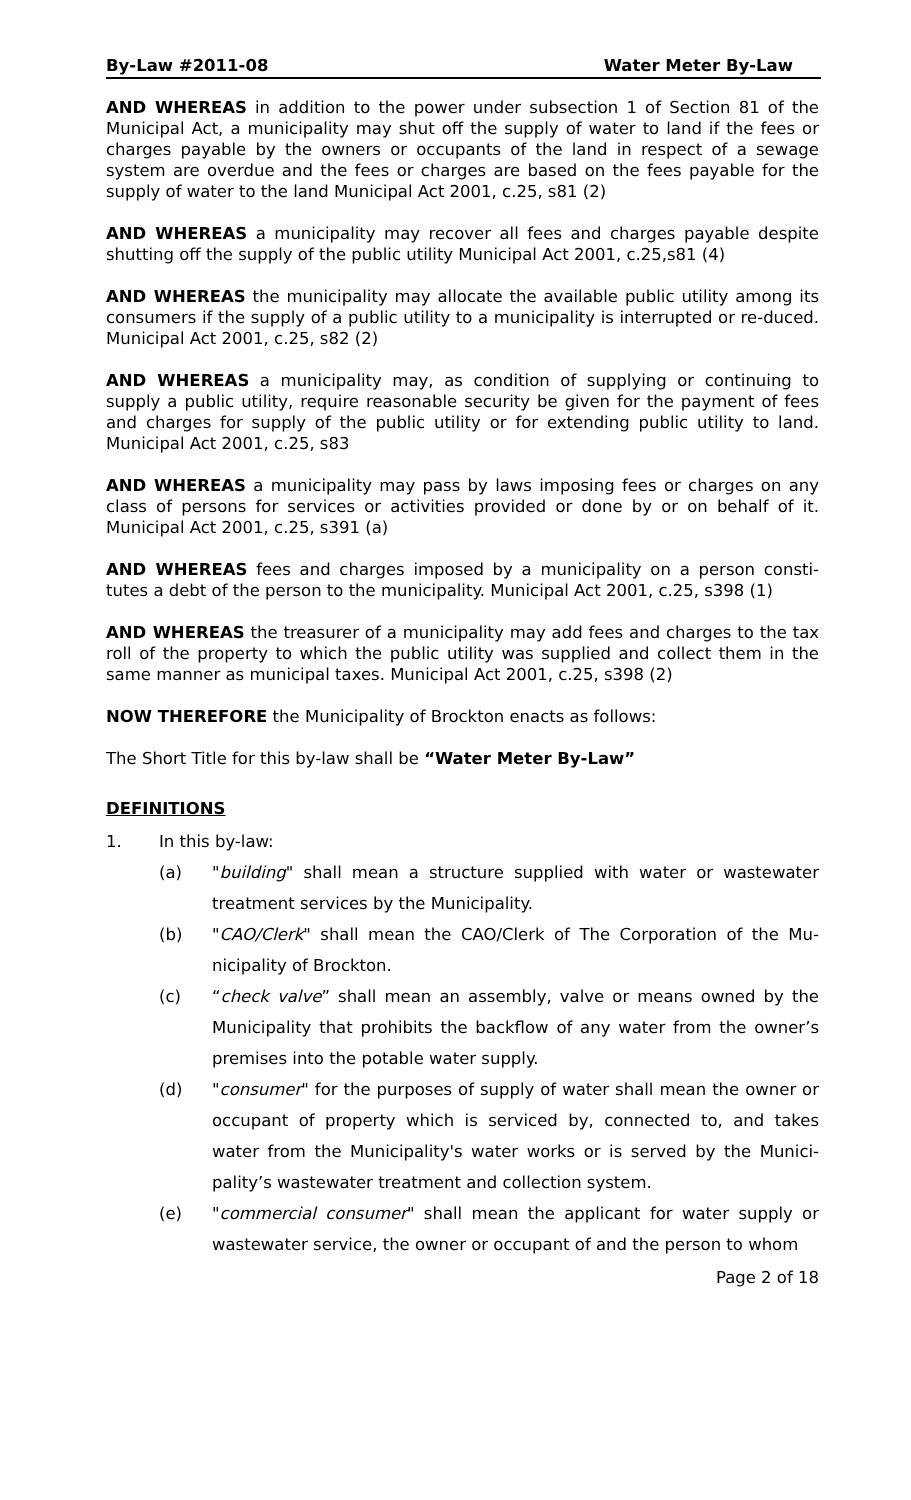By-Law #2011-08 Water Meter By-Law
AND WHEREAS in addition to the power under subsection 1 of Section 81 of the Municipal Act, a municipality may shut off the supply of water to land if the fees or charges payable by the owners or occupants of the land in respect of a sewage system are overdue and the fees or charges are based on the fees payable for the supply of water to the land Municipal Act 2001, c.25, s81 (2)
AND WHEREAS a municipality may recover all fees and charges payable despite shutting off the supply of the public utility Municipal Act 2001, c.25,s81 (4)
AND WHEREAS the municipality may allocate the available public utility among its consumers if the supply of a public utility to a municipality is interrupted or re-duced. Municipal Act 2001, c.25, s82 (2)
AND WHEREAS a municipality may, as condition of supplying or continuing to supply a public utility, require reasonable security be given for the payment of fees and charges for supply of the public utility or for extending public utility to land. Municipal Act 2001, c.25, s83
AND WHEREAS a municipality may pass by laws imposing fees or charges on any class of persons for services or activities provided or done by or on behalf of it. Municipal Act 2001, c.25, s391 (a)
AND WHEREAS fees and charges imposed by a municipality on a person consti-tutes a debt of the person to the municipality. Municipal Act 2001, c.25, s398 (1)
AND WHEREAS the treasurer of a municipality may add fees and charges to the tax roll of the property to which the public utility was supplied and collect them in the same manner as municipal taxes. Municipal Act 2001, c.25, s398 (2)
NOW THEREFORE the Municipality of Brockton enacts as follows:
The Short Title for this by-law shall be “Water Meter By-Law”
DEFINITIONS
1. In this by-law:
(a) "building" shall mean a structure supplied with water or wastewater treatment services by the Municipality.
(b) "CAO/Clerk" shall mean the CAO/Clerk of The Corporation of the Mu-nicipality of Brockton.
(c) “check valve” shall mean an assembly, valve or means owned by the Municipality that prohibits the backflow of any water from the owner’s premises into the potable water supply.
(d) "consumer" for the purposes of supply of water shall mean the owner or occupant of property which is serviced by, connected to, and takes water from the Municipality's water works or is served by the Munici-pality’s wastewater treatment and collection system.
(e) "commercial consumer" shall mean the applicant for water supply or wastewater service, the owner or occupant of and the person to whom
Page 2 of 18